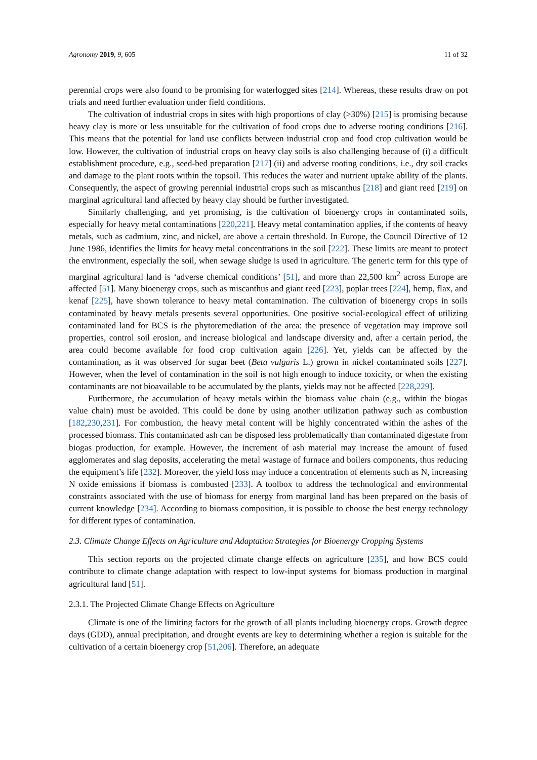Agronomy 2019, 9, 605 11 of 32
perennial crops were also found to be promising for waterlogged sites [214]. Whereas, these results draw on pot trials and need further evaluation under field conditions.
The cultivation of industrial crops in sites with high proportions of clay (>30%) [215] is promising because heavy clay is more or less unsuitable for the cultivation of food crops due to adverse rooting conditions [216]. This means that the potential for land use conflicts between industrial crop and food crop cultivation would be low. However, the cultivation of industrial crops on heavy clay soils is also challenging because of (i) a difficult establishment procedure, e.g., seed-bed preparation [217] (ii) and adverse rooting conditions, i.e., dry soil cracks and damage to the plant roots within the topsoil. This reduces the water and nutrient uptake ability of the plants. Consequently, the aspect of growing perennial industrial crops such as miscanthus [218] and giant reed [219] on marginal agricultural land affected by heavy clay should be further investigated.
Similarly challenging, and yet promising, is the cultivation of bioenergy crops in contaminated soils, especially for heavy metal contaminations [220,221]. Heavy metal contamination applies, if the contents of heavy metals, such as cadmium, zinc, and nickel, are above a certain threshold. In Europe, the Council Directive of 12 June 1986, identifies the limits for heavy metal concentrations in the soil [222]. These limits are meant to protect the environment, especially the soil, when sewage sludge is used in agriculture. The generic term for this type of marginal agricultural land is ‘adverse chemical conditions’ [51], and more than 22,500 km<sup>2</sup> across Europe are affected [51]. Many bioenergy crops, such as miscanthus and giant reed [223], poplar trees [224], hemp, flax, and kenaf [225], have shown tolerance to heavy metal contamination. The cultivation of bioenergy crops in soils contaminated by heavy metals presents several opportunities. One positive social-ecological effect of utilizing contaminated land for BCS is the phytoremediation of the area: the presence of vegetation may improve soil properties, control soil erosion, and increase biological and landscape diversity and, after a certain period, the area could become available for food crop cultivation again [226]. Yet, yields can be affected by the contamination, as it was observed for sugar beet (Beta vulgaris L.) grown in nickel contaminated soils [227]. However, when the level of contamination in the soil is not high enough to induce toxicity, or when the existing contaminants are not bioavailable to be accumulated by the plants, yields may not be affected [228,229].
Furthermore, the accumulation of heavy metals within the biomass value chain (e.g., within the biogas value chain) must be avoided. This could be done by using another utilization pathway such as combustion [182,230,231]. For combustion, the heavy metal content will be highly concentrated within the ashes of the processed biomass. This contaminated ash can be disposed less problematically than contaminated digestate from biogas production, for example. However, the increment of ash material may increase the amount of fused agglomerates and slag deposits, accelerating the metal wastage of furnace and boilers components, thus reducing the equipment’s life [232]. Moreover, the yield loss may induce a concentration of elements such as N, increasing N oxide emissions if biomass is combusted [233]. A toolbox to address the technological and environmental constraints associated with the use of biomass for energy from marginal land has been prepared on the basis of current knowledge [234]. According to biomass composition, it is possible to choose the best energy technology for different types of contamination.
2.3. Climate Change Effects on Agriculture and Adaptation Strategies for Bioenergy Cropping Systems
This section reports on the projected climate change effects on agriculture [235], and how BCS could contribute to climate change adaptation with respect to low-input systems for biomass production in marginal agricultural land [51].
2.3.1. The Projected Climate Change Effects on Agriculture
Climate is one of the limiting factors for the growth of all plants including bioenergy crops. Growth degree days (GDD), annual precipitation, and drought events are key to determining whether a region is suitable for the cultivation of a certain bioenergy crop [51,206]. Therefore, an adequate